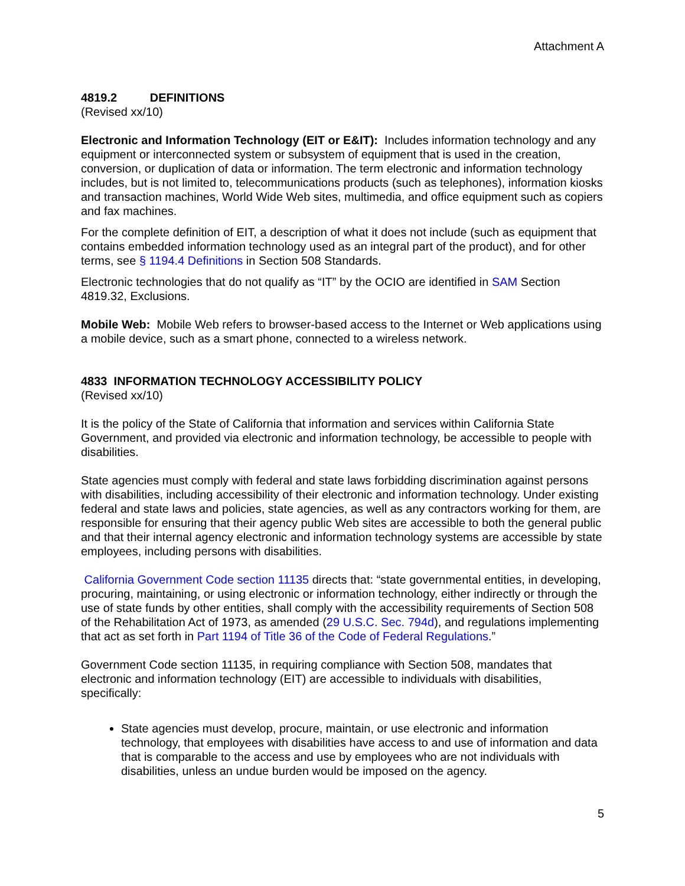Attachment A
4819.2 DEFINITIONS
(Revised xx/10)
Electronic and Information Technology (EIT or E&IT): Includes information technology and any equipment or interconnected system or subsystem of equipment that is used in the creation, conversion, or duplication of data or information. The term electronic and information technology includes, but is not limited to, telecommunications products (such as telephones), information kiosks and transaction machines, World Wide Web sites, multimedia, and office equipment such as copiers and fax machines.
For the complete definition of EIT, a description of what it does not include (such as equipment that contains embedded information technology used as an integral part of the product), and for other terms, see § 1194.4 Definitions in Section 508 Standards.
Electronic technologies that do not qualify as “IT” by the OCIO are identified in SAM Section 4819.32, Exclusions.
Mobile Web: Mobile Web refers to browser-based access to the Internet or Web applications using a mobile device, such as a smart phone, connected to a wireless network.
4833 INFORMATION TECHNOLOGY ACCESSIBILITY POLICY
(Revised xx/10)
It is the policy of the State of California that information and services within California State Government, and provided via electronic and information technology, be accessible to people with disabilities.
State agencies must comply with federal and state laws forbidding discrimination against persons with disabilities, including accessibility of their electronic and information technology. Under existing federal and state laws and policies, state agencies, as well as any contractors working for them, are responsible for ensuring that their agency public Web sites are accessible to both the general public and that their internal agency electronic and information technology systems are accessible by state employees, including persons with disabilities.
California Government Code section 11135 directs that: “state governmental entities, in developing, procuring, maintaining, or using electronic or information technology, either indirectly or through the use of state funds by other entities, shall comply with the accessibility requirements of Section 508 of the Rehabilitation Act of 1973, as amended (29 U.S.C. Sec. 794d), and regulations implementing that act as set forth in Part 1194 of Title 36 of the Code of Federal Regulations.”
Government Code section 11135, in requiring compliance with Section 508, mandates that electronic and information technology (EIT) are accessible to individuals with disabilities, specifically:
State agencies must develop, procure, maintain, or use electronic and information technology, that employees with disabilities have access to and use of information and data that is comparable to the access and use by employees who are not individuals with disabilities, unless an undue burden would be imposed on the agency.
5